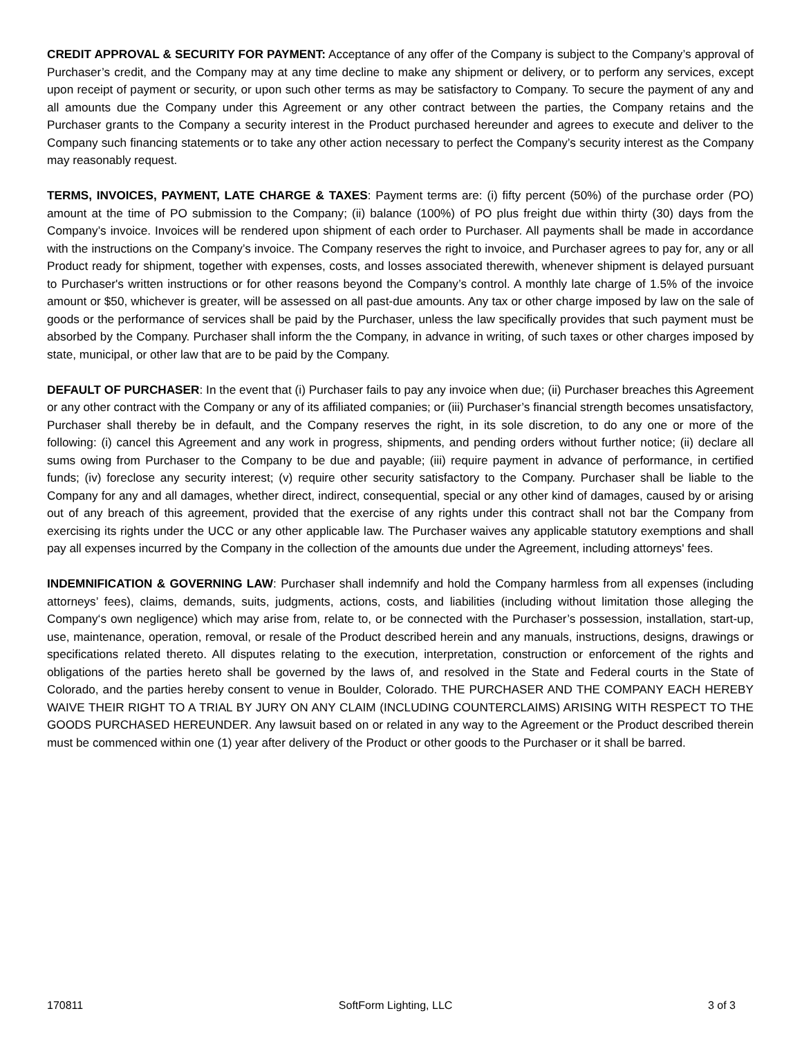CREDIT APPROVAL & SECURITY FOR PAYMENT: Acceptance of any offer of the Company is subject to the Company’s approval of Purchaser’s credit, and the Company may at any time decline to make any shipment or delivery, or to perform any services, except upon receipt of payment or security, or upon such other terms as may be satisfactory to Company. To secure the payment of any and all amounts due the Company under this Agreement or any other contract between the parties, the Company retains and the Purchaser grants to the Company a security interest in the Product purchased hereunder and agrees to execute and deliver to the Company such financing statements or to take any other action necessary to perfect the Company’s security interest as the Company may reasonably request.
TERMS, INVOICES, PAYMENT, LATE CHARGE & TAXES: Payment terms are: (i) fifty percent (50%) of the purchase order (PO) amount at the time of PO submission to the Company; (ii) balance (100%) of PO plus freight due within thirty (30) days from the Company’s invoice. Invoices will be rendered upon shipment of each order to Purchaser. All payments shall be made in accordance with the instructions on the Company’s invoice. The Company reserves the right to invoice, and Purchaser agrees to pay for, any or all Product ready for shipment, together with expenses, costs, and losses associated therewith, whenever shipment is delayed pursuant to Purchaser's written instructions or for other reasons beyond the Company’s control. A monthly late charge of 1.5% of the invoice amount or $50, whichever is greater, will be assessed on all past-due amounts. Any tax or other charge imposed by law on the sale of goods or the performance of services shall be paid by the Purchaser, unless the law specifically provides that such payment must be absorbed by the Company. Purchaser shall inform the the Company, in advance in writing, of such taxes or other charges imposed by state, municipal, or other law that are to be paid by the Company.
DEFAULT OF PURCHASER: In the event that (i) Purchaser fails to pay any invoice when due; (ii) Purchaser breaches this Agreement or any other contract with the Company or any of its affiliated companies; or (iii) Purchaser’s financial strength becomes unsatisfactory, Purchaser shall thereby be in default, and the Company reserves the right, in its sole discretion, to do any one or more of the following: (i) cancel this Agreement and any work in progress, shipments, and pending orders without further notice; (ii) declare all sums owing from Purchaser to the Company to be due and payable; (iii) require payment in advance of performance, in certified funds; (iv) foreclose any security interest; (v) require other security satisfactory to the Company. Purchaser shall be liable to the Company for any and all damages, whether direct, indirect, consequential, special or any other kind of damages, caused by or arising out of any breach of this agreement, provided that the exercise of any rights under this contract shall not bar the Company from exercising its rights under the UCC or any other applicable law. The Purchaser waives any applicable statutory exemptions and shall pay all expenses incurred by the Company in the collection of the amounts due under the Agreement, including attorneys' fees.
INDEMNIFICATION & GOVERNING LAW: Purchaser shall indemnify and hold the Company harmless from all expenses (including attorneys’ fees), claims, demands, suits, judgments, actions, costs, and liabilities (including without limitation those alleging the Company‘s own negligence) which may arise from, relate to, or be connected with the Purchaser’s possession, installation, start-up, use, maintenance, operation, removal, or resale of the Product described herein and any manuals, instructions, designs, drawings or specifications related thereto. All disputes relating to the execution, interpretation, construction or enforcement of the rights and obligations of the parties hereto shall be governed by the laws of, and resolved in the State and Federal courts in the State of Colorado, and the parties hereby consent to venue in Boulder, Colorado. THE PURCHASER AND THE COMPANY EACH HEREBY WAIVE THEIR RIGHT TO A TRIAL BY JURY ON ANY CLAIM (INCLUDING COUNTERCLAIMS) ARISING WITH RESPECT TO THE GOODS PURCHASED HEREUNDER. Any lawsuit based on or related in any way to the Agreement or the Product described therein must be commenced within one (1) year after delivery of the Product or other goods to the Purchaser or it shall be barred.
170811 SoftForm Lighting, LLC 3 of 3